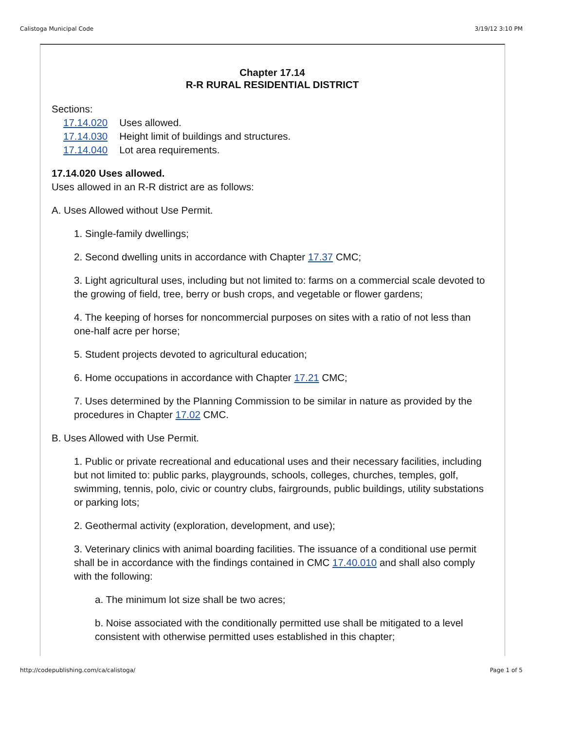Calistoga Municipal Code 3/19/12 3:10 PM
Chapter 17.14
R-R RURAL RESIDENTIAL DISTRICT
Sections:
| 17.14.020 | Uses allowed. |
| 17.14.030 | Height limit of buildings and structures. |
| 17.14.040 | Lot area requirements. |
17.14.020 Uses allowed.
Uses allowed in an R-R district are as follows:
A. Uses Allowed without Use Permit.
1. Single-family dwellings;
2. Second dwelling units in accordance with Chapter 17.37 CMC;
3. Light agricultural uses, including but not limited to: farms on a commercial scale devoted to the growing of field, tree, berry or bush crops, and vegetable or flower gardens;
4. The keeping of horses for noncommercial purposes on sites with a ratio of not less than one-half acre per horse;
5. Student projects devoted to agricultural education;
6. Home occupations in accordance with Chapter 17.21 CMC;
7. Uses determined by the Planning Commission to be similar in nature as provided by the procedures in Chapter 17.02 CMC.
B. Uses Allowed with Use Permit.
1. Public or private recreational and educational uses and their necessary facilities, including but not limited to: public parks, playgrounds, schools, colleges, churches, temples, golf, swimming, tennis, polo, civic or country clubs, fairgrounds, public buildings, utility substations or parking lots;
2. Geothermal activity (exploration, development, and use);
3. Veterinary clinics with animal boarding facilities. The issuance of a conditional use permit shall be in accordance with the findings contained in CMC 17.40.010 and shall also comply with the following:
a. The minimum lot size shall be two acres;
b. Noise associated with the conditionally permitted use shall be mitigated to a level consistent with otherwise permitted uses established in this chapter;
http://codepublishing.com/ca/calistoga/ Page 1 of 5